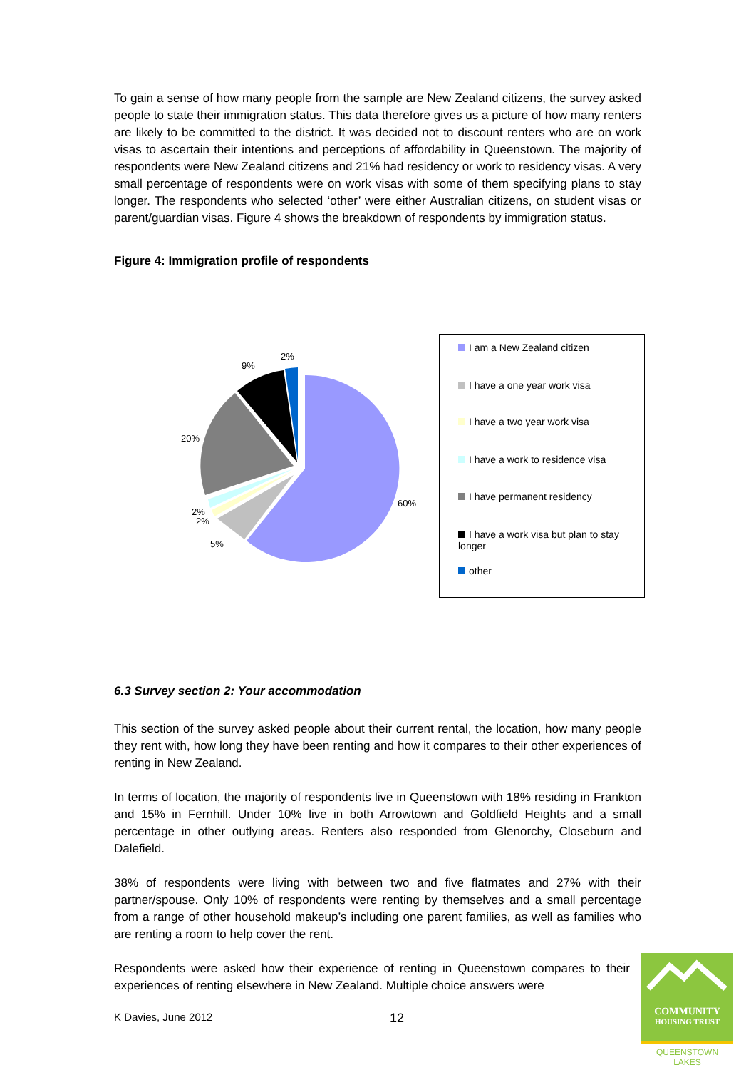To gain a sense of how many people from the sample are New Zealand citizens, the survey asked people to state their immigration status. This data therefore gives us a picture of how many renters are likely to be committed to the district. It was decided not to discount renters who are on work visas to ascertain their intentions and perceptions of affordability in Queenstown. The majority of respondents were New Zealand citizens and 21% had residency or work to residency visas. A very small percentage of respondents were on work visas with some of them specifying plans to stay longer. The respondents who selected ‘other’ were either Australian citizens, on student visas or parent/guardian visas. Figure 4 shows the breakdown of respondents by immigration status.
Figure 4: Immigration profile of respondents
2%
9%
20%
2%
2%
5%
60%
I am a New Zealand citizen
I have a one year work visa
I have a two year work visa
I have a work to residence visa
I have permanent residency
I have a work visa but plan to stay longer
other
6.3 Survey section 2: Your accommodation
This section of the survey asked people about their current rental, the location, how many people they rent with, how long they have been renting and how it compares to their other experiences of renting in New Zealand.
In terms of location, the majority of respondents live in Queenstown with 18% residing in Frankton and 15% in Fernhill. Under 10% live in both Arrowtown and Goldfield Heights and a small percentage in other outlying areas. Renters also responded from Glenorchy, Closeburn and Dalefield.
38% of respondents were living with between two and five flatmates and 27% with their partner/spouse. Only 10% of respondents were renting by themselves and a small percentage from a range of other household makeup’s including one parent families, as well as families who are renting a room to help cover the rent.
Respondents were asked how their experience of renting in Queenstown compares to their experiences of renting elsewhere in New Zealand. Multiple choice answers were
K Davies, June 2012 12
COMMUNITY
HOUSING TRUST
QUEENSTOWN LAKES